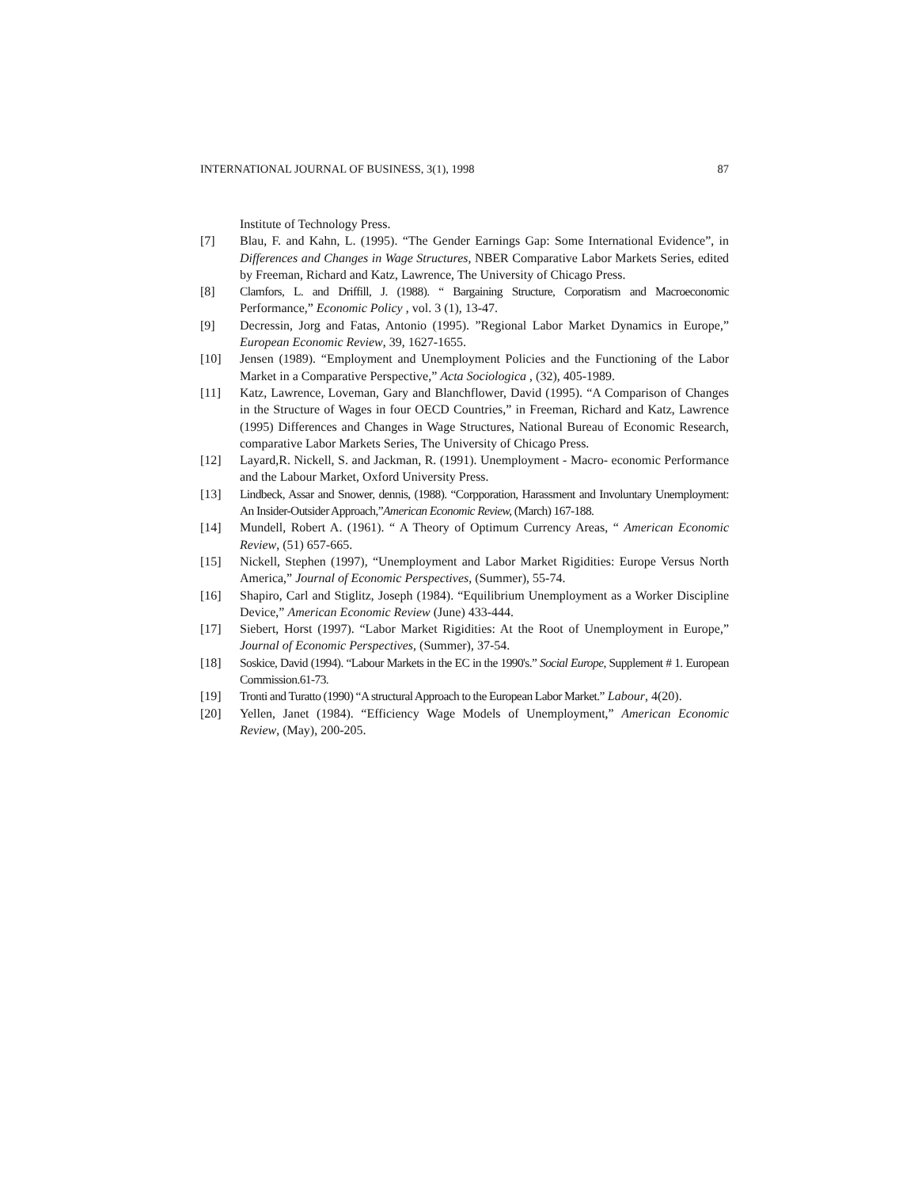INTERNATIONAL JOURNAL OF BUSINESS, 3(1), 1998 87
Institute of Technology Press.
[7] Blau, F. and Kahn, L. (1995). “The Gender Earnings Gap: Some International Evidence”, in Differences and Changes in Wage Structures, NBER Comparative Labor Markets Series, edited by Freeman, Richard and Katz, Lawrence, The University of Chicago Press.
[8] Clamfors, L. and Driffill, J. (1988). “ Bargaining Structure, Corporatism and Macroeconomic Performance,” Economic Policy , vol. 3 (1), 13-47.
[9] Decressin, Jorg and Fatas, Antonio (1995). ”Regional Labor Market Dynamics in Europe,” European Economic Review, 39, 1627-1655.
[10] Jensen (1989). “Employment and Unemployment Policies and the Functioning of the Labor Market in a Comparative Perspective,” Acta Sociologica , (32), 405-1989.
[11] Katz, Lawrence, Loveman, Gary and Blanchflower, David (1995). “A Comparison of Changes in the Structure of Wages in four OECD Countries,” in Freeman, Richard and Katz, Lawrence (1995) Differences and Changes in Wage Structures, National Bureau of Economic Research, comparative Labor Markets Series, The University of Chicago Press.
[12] Layard,R. Nickell, S. and Jackman, R. (1991). Unemployment - Macro- economic Performance and the Labour Market, Oxford University Press.
[13] Lindbeck, Assar and Snower, dennis, (1988). “Corpporation, Harassment and Involuntary Unemployment: An Insider-Outsider Approach,”American Economic Review, (March) 167-188.
[14] Mundell, Robert A. (1961). “ A Theory of Optimum Currency Areas, “ American Economic Review, (51) 657-665.
[15] Nickell, Stephen (1997), “Unemployment and Labor Market Rigidities: Europe Versus North America,” Journal of Economic Perspectives, (Summer), 55-74.
[16] Shapiro, Carl and Stiglitz, Joseph (1984). “Equilibrium Unemployment as a Worker Discipline Device,” American Economic Review (June) 433-444.
[17] Siebert, Horst (1997). “Labor Market Rigidities: At the Root of Unemployment in Europe,” Journal of Economic Perspectives, (Summer), 37-54.
[18] Soskice, David (1994). “Labour Markets in the EC in the 1990's.” Social Europe, Supplement # 1. European Commission.61-73.
[19] Tronti and Turatto (1990) “A structural Approach to the European Labor Market.” Labour, 4(20).
[20] Yellen, Janet (1984). “Efficiency Wage Models of Unemployment,” American Economic Review, (May), 200-205.